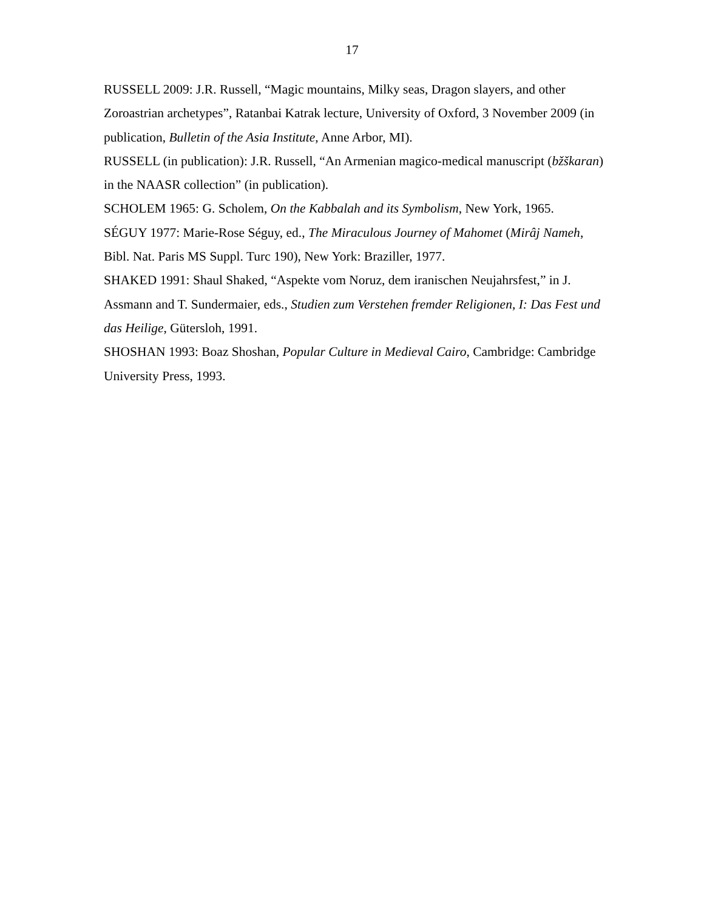17
RUSSELL 2009: J.R. Russell, “Magic mountains, Milky seas, Dragon slayers, and other Zoroastrian archetypes”, Ratanbai Katrak lecture, University of Oxford, 3 November 2009 (in publication, Bulletin of the Asia Institute, Anne Arbor, MI).
RUSSELL (in publication): J.R. Russell, “An Armenian magico-medical manuscript (bžškaran) in the NAASR collection” (in publication).
SCHOLEM 1965: G. Scholem, On the Kabbalah and its Symbolism, New York, 1965.
SÉGUY 1977: Marie-Rose Séguy, ed., The Miraculous Journey of Mahomet (Mirâj Nameh, Bibl. Nat. Paris MS Suppl. Turc 190), New York: Braziller, 1977.
SHAKED 1991: Shaul Shaked, “Aspekte vom Noruz, dem iranischen Neujahrsfest,” in J. Assmann and T. Sundermaier, eds., Studien zum Verstehen fremder Religionen, I: Das Fest und das Heilige, Gütersloh, 1991.
SHOSHAN 1993: Boaz Shoshan, Popular Culture in Medieval Cairo, Cambridge: Cambridge University Press, 1993.